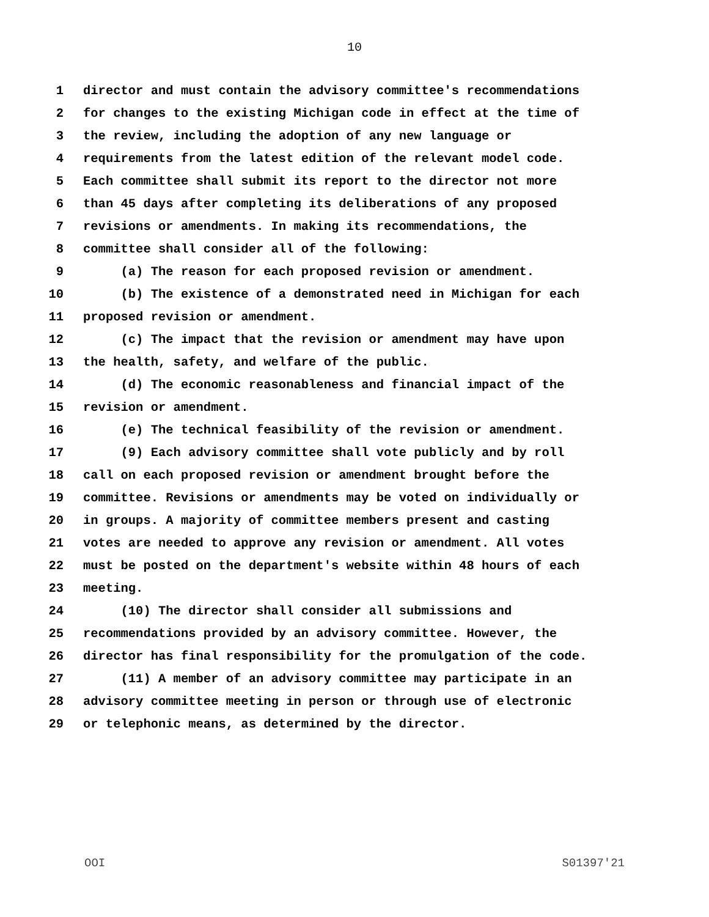10
1 director and must contain the advisory committee's recommendations
2 for changes to the existing Michigan code in effect at the time of
3 the review, including the adoption of any new language or
4 requirements from the latest edition of the relevant model code.
5 Each committee shall submit its report to the director not more
6 than 45 days after completing its deliberations of any proposed
7 revisions or amendments. In making its recommendations, the
8 committee shall consider all of the following:
9 (a) The reason for each proposed revision or amendment.
10 (b) The existence of a demonstrated need in Michigan for each
11 proposed revision or amendment.
12 (c) The impact that the revision or amendment may have upon
13 the health, safety, and welfare of the public.
14 (d) The economic reasonableness and financial impact of the
15 revision or amendment.
16 (e) The technical feasibility of the revision or amendment.
17 (9) Each advisory committee shall vote publicly and by roll
18 call on each proposed revision or amendment brought before the
19 committee. Revisions or amendments may be voted on individually or
20 in groups. A majority of committee members present and casting
21 votes are needed to approve any revision or amendment. All votes
22 must be posted on the department's website within 48 hours of each
23 meeting.
24 (10) The director shall consider all submissions and
25 recommendations provided by an advisory committee. However, the
26 director has final responsibility for the promulgation of the code.
27 (11) A member of an advisory committee may participate in an
28 advisory committee meeting in person or through use of electronic
29 or telephonic means, as determined by the director.
OOI S01397'21